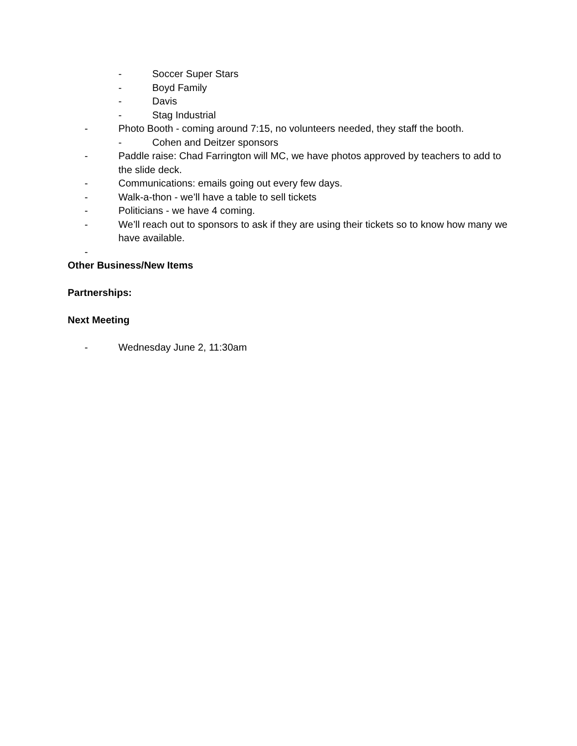- Soccer Super Stars
- Boyd Family
- Davis
- Stag Industrial
- Photo Booth - coming around 7:15, no volunteers needed, they staff the booth.
- Cohen and Deitzer sponsors
- Paddle raise: Chad Farrington will MC, we have photos approved by teachers to add to the slide deck.
- Communications: emails going out every few days.
- Walk-a-thon - we’ll have a table to sell tickets
- Politicians - we have 4 coming.
- We’ll reach out to sponsors to ask if they are using their tickets so to know how many we have available.
-
Other Business/New Items
Partnerships:
Next Meeting
- Wednesday June 2, 11:30am